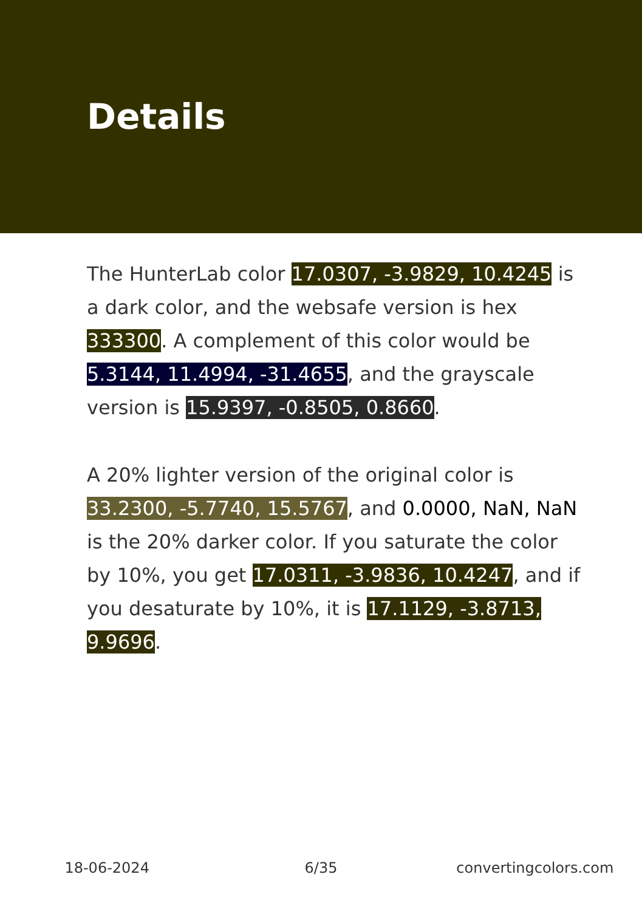Details
The HunterLab color 17.0307, -3.9829, 10.4245 is a dark color, and the websafe version is hex 333300. A complement of this color would be 5.3144, 11.4994, -31.4655, and the grayscale version is 15.9397, -0.8505, 0.8660.
A 20% lighter version of the original color is 33.2300, -5.7740, 15.5767, and 0.0000, NaN, NaN is the 20% darker color. If you saturate the color by 10%, you get 17.0311, -3.9836, 10.4247, and if you desaturate by 10%, it is 17.1129, -3.8713, 9.9696.
18-06-2024 6/35 convertingcolors.com